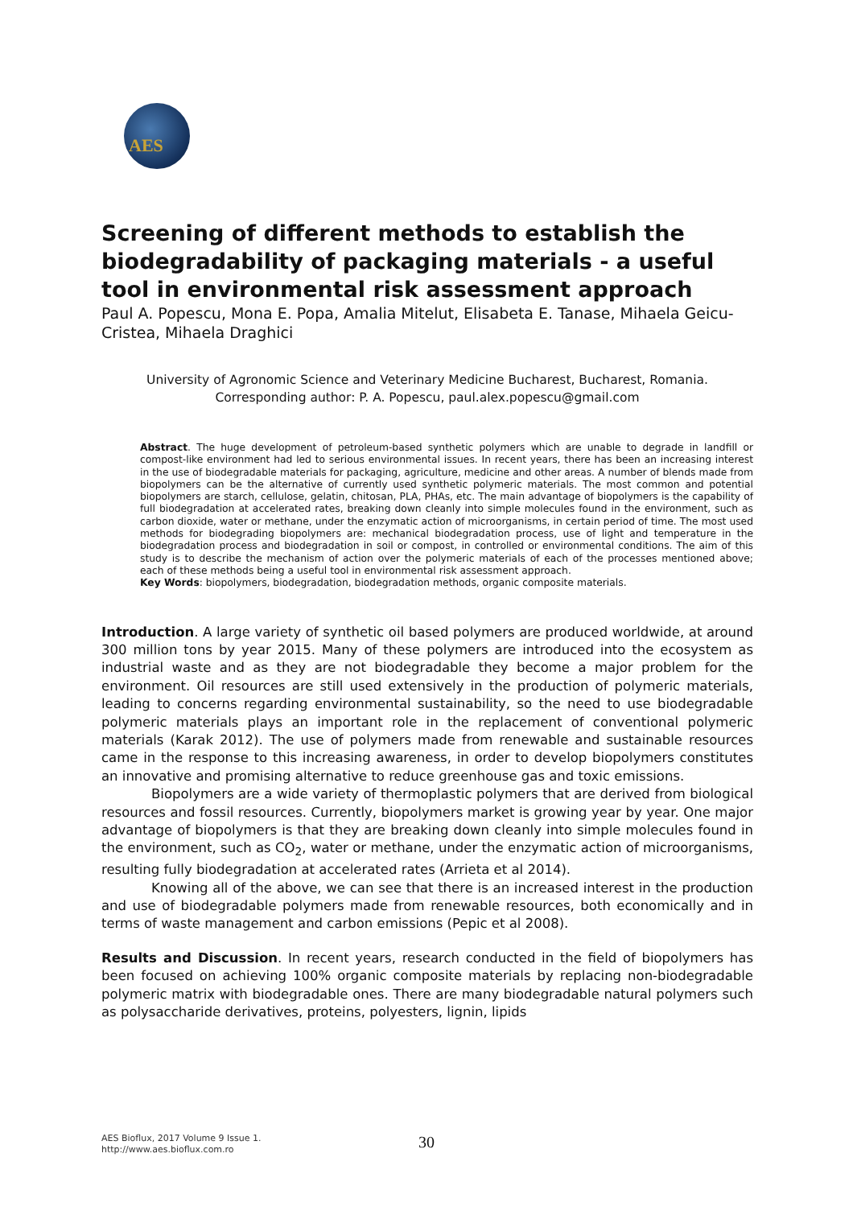AES
Screening of different methods to establish the biodegradability of packaging materials - a useful tool in environmental risk assessment approach
Paul A. Popescu, Mona E. Popa, Amalia Mitelut, Elisabeta E. Tanase, Mihaela Geicu-Cristea, Mihaela Draghici
University of Agronomic Science and Veterinary Medicine Bucharest, Bucharest, Romania.
Corresponding author: P. A. Popescu, paul.alex.popescu@gmail.com
Abstract. The huge development of petroleum-based synthetic polymers which are unable to degrade in landfill or compost-like environment had led to serious environmental issues. In recent years, there has been an increasing interest in the use of biodegradable materials for packaging, agriculture, medicine and other areas. A number of blends made from biopolymers can be the alternative of currently used synthetic polymeric materials. The most common and potential biopolymers are starch, cellulose, gelatin, chitosan, PLA, PHAs, etc. The main advantage of biopolymers is the capability of full biodegradation at accelerated rates, breaking down cleanly into simple molecules found in the environment, such as carbon dioxide, water or methane, under the enzymatic action of microorganisms, in certain period of time. The most used methods for biodegrading biopolymers are: mechanical biodegradation process, use of light and temperature in the biodegradation process and biodegradation in soil or compost, in controlled or environmental conditions. The aim of this study is to describe the mechanism of action over the polymeric materials of each of the processes mentioned above; each of these methods being a useful tool in environmental risk assessment approach.
Key Words: biopolymers, biodegradation, biodegradation methods, organic composite materials.
Introduction. A large variety of synthetic oil based polymers are produced worldwide, at around 300 million tons by year 2015. Many of these polymers are introduced into the ecosystem as industrial waste and as they are not biodegradable they become a major problem for the environment. Oil resources are still used extensively in the production of polymeric materials, leading to concerns regarding environmental sustainability, so the need to use biodegradable polymeric materials plays an important role in the replacement of conventional polymeric materials (Karak 2012). The use of polymers made from renewable and sustainable resources came in the response to this increasing awareness, in order to develop biopolymers constitutes an innovative and promising alternative to reduce greenhouse gas and toxic emissions.
Biopolymers are a wide variety of thermoplastic polymers that are derived from biological resources and fossil resources. Currently, biopolymers market is growing year by year. One major advantage of biopolymers is that they are breaking down cleanly into simple molecules found in the environment, such as CO<sub>2</sub>, water or methane, under the enzymatic action of microorganisms, resulting fully biodegradation at accelerated rates (Arrieta et al 2014).
Knowing all of the above, we can see that there is an increased interest in the production and use of biodegradable polymers made from renewable resources, both economically and in terms of waste management and carbon emissions (Pepic et al 2008).
Results and Discussion. In recent years, research conducted in the field of biopolymers has been focused on achieving 100% organic composite materials by replacing non-biodegradable polymeric matrix with biodegradable ones. There are many biodegradable natural polymers such as polysaccharide derivatives, proteins, polyesters, lignin, lipids
AES Bioflux, 2017 Volume 9 Issue 1.
http://www.aes.bioflux.com.ro
30